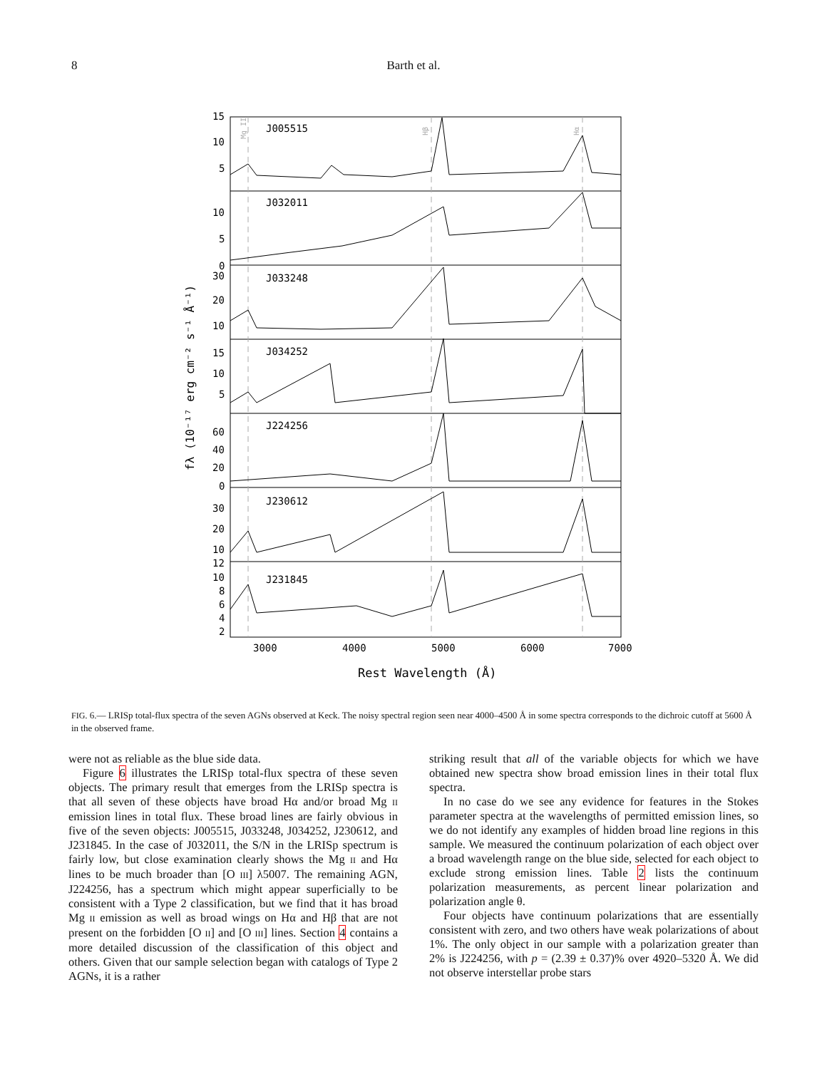8 Barth et al.
J005515
J032011
J033248
J034252
J224256
J230612
J231845
15
10
5
10
5
0
30
20
10
15
10
5
60
40
20
0
30
20
10
12
10
8
6
4
2
3000
4000
5000
6000
7000
Rest Wavelength (Å)
fλ (10⁻¹⁷ erg cm⁻² s⁻¹ Å⁻¹)
Mg II
Hβ
Hα
FIG. 6.— LRISp total-flux spectra of the seven AGNs observed at Keck. The noisy spectral region seen near 4000–4500 Å in some spectra corresponds to the dichroic cutoff at 5600 Å in the observed frame.
were not as reliable as the blue side data.
Figure 6 illustrates the LRISp total-flux spectra of these seven objects. The primary result that emerges from the LRISp spectra is that all seven of these objects have broad Hα and/or broad Mg II emission lines in total flux. These broad lines are fairly obvious in five of the seven objects: J005515, J033248, J034252, J230612, and J231845. In the case of J032011, the S/N in the LRISp spectrum is fairly low, but close examination clearly shows the Mg II and Hα lines to be much broader than [O III] λ5007. The remaining AGN, J224256, has a spectrum which might appear superficially to be consistent with a Type 2 classification, but we find that it has broad Mg II emission as well as broad wings on Hα and Hβ that are not present on the forbidden [O II] and [O III] lines. Section 4 contains a more detailed discussion of the classification of this object and others. Given that our sample selection began with catalogs of Type 2 AGNs, it is a rather
striking result that all of the variable objects for which we have obtained new spectra show broad emission lines in their total flux spectra.
In no case do we see any evidence for features in the Stokes parameter spectra at the wavelengths of permitted emission lines, so we do not identify any examples of hidden broad line regions in this sample. We measured the continuum polarization of each object over a broad wavelength range on the blue side, selected for each object to exclude strong emission lines. Table 2 lists the continuum polarization measurements, as percent linear polarization and polarization angle θ.
Four objects have continuum polarizations that are essentially consistent with zero, and two others have weak polarizations of about 1%. The only object in our sample with a polarization greater than 2% is J224256, with p = (2.39 ± 0.37)% over 4920–5320 Å. We did not observe interstellar probe stars